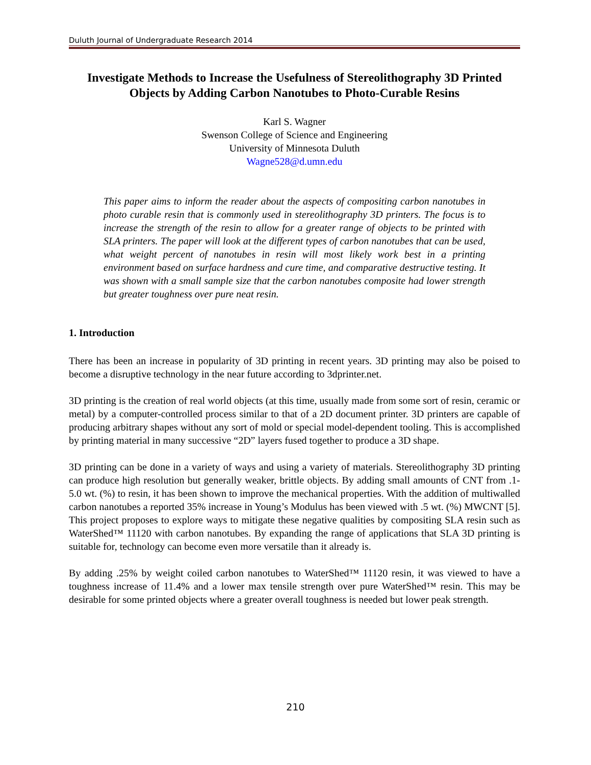Duluth Journal of Undergraduate Research 2014
Investigate Methods to Increase the Usefulness of Stereolithography 3D Printed Objects by Adding Carbon Nanotubes to Photo-Curable Resins
Karl S. Wagner
Swenson College of Science and Engineering
University of Minnesota Duluth
Wagne528@d.umn.edu
This paper aims to inform the reader about the aspects of compositing carbon nanotubes in photo curable resin that is commonly used in stereolithography 3D printers. The focus is to increase the strength of the resin to allow for a greater range of objects to be printed with SLA printers. The paper will look at the different types of carbon nanotubes that can be used, what weight percent of nanotubes in resin will most likely work best in a printing environment based on surface hardness and cure time, and comparative destructive testing. It was shown with a small sample size that the carbon nanotubes composite had lower strength but greater toughness over pure neat resin.
1. Introduction
There has been an increase in popularity of 3D printing in recent years. 3D printing may also be poised to become a disruptive technology in the near future according to 3dprinter.net.
3D printing is the creation of real world objects (at this time, usually made from some sort of resin, ceramic or metal) by a computer-controlled process similar to that of a 2D document printer. 3D printers are capable of producing arbitrary shapes without any sort of mold or special model-dependent tooling. This is accomplished by printing material in many successive “2D” layers fused together to produce a 3D shape.
3D printing can be done in a variety of ways and using a variety of materials. Stereolithography 3D printing can produce high resolution but generally weaker, brittle objects. By adding small amounts of CNT from .1-5.0 wt. (%) to resin, it has been shown to improve the mechanical properties. With the addition of multiwalled carbon nanotubes a reported 35% increase in Young’s Modulus has been viewed with .5 wt. (%) MWCNT [5]. This project proposes to explore ways to mitigate these negative qualities by compositing SLA resin such as WaterShed™ 11120 with carbon nanotubes. By expanding the range of applications that SLA 3D printing is suitable for, technology can become even more versatile than it already is.
By adding .25% by weight coiled carbon nanotubes to WaterShed™ 11120 resin, it was viewed to have a toughness increase of 11.4% and a lower max tensile strength over pure WaterShed™ resin. This may be desirable for some printed objects where a greater overall toughness is needed but lower peak strength.
210